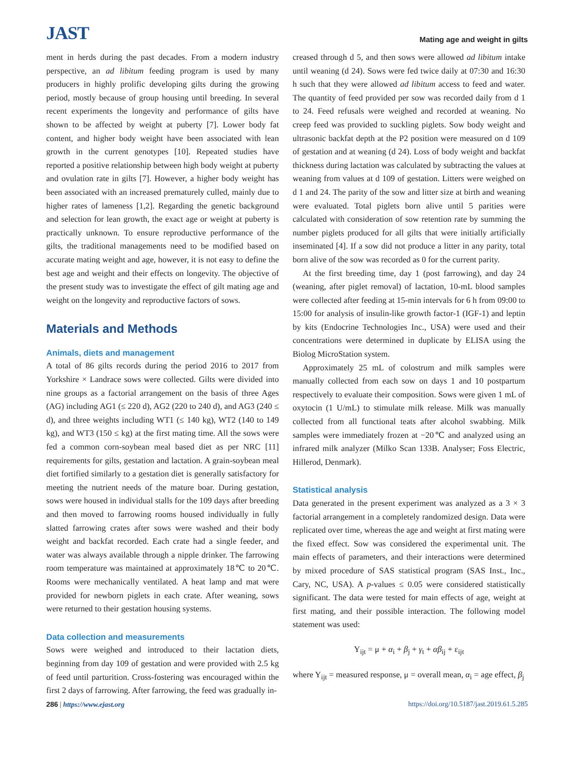JAST
Mating age and weight in gilts
ment in herds during the past decades. From a modern industry perspective, an ad libitum feeding program is used by many producers in highly prolific developing gilts during the growing period, mostly because of group housing until breeding. In several recent experiments the longevity and performance of gilts have shown to be affected by weight at puberty [7]. Lower body fat content, and higher body weight have been associated with lean growth in the current genotypes [10]. Repeated studies have reported a positive relationship between high body weight at puberty and ovulation rate in gilts [7]. However, a higher body weight has been associated with an increased prematurely culled, mainly due to higher rates of lameness [1,2]. Regarding the genetic background and selection for lean growth, the exact age or weight at puberty is practically unknown. To ensure reproductive performance of the gilts, the traditional managements need to be modified based on accurate mating weight and age, however, it is not easy to define the best age and weight and their effects on longevity. The objective of the present study was to investigate the effect of gilt mating age and weight on the longevity and reproductive factors of sows.
Materials and Methods
Animals, diets and management
A total of 86 gilts records during the period 2016 to 2017 from Yorkshire × Landrace sows were collected. Gilts were divided into nine groups as a factorial arrangement on the basis of three Ages (AG) including AG1 (≤ 220 d), AG2 (220 to 240 d), and AG3 (240 ≤ d), and three weights including WT1 (≤ 140 kg), WT2 (140 to 149 kg), and WT3 (150 ≤ kg) at the first mating time. All the sows were fed a common corn-soybean meal based diet as per NRC [11] requirements for gilts, gestation and lactation. A grain-soybean meal diet fortified similarly to a gestation diet is generally satisfactory for meeting the nutrient needs of the mature boar. During gestation, sows were housed in individual stalls for the 109 days after breeding and then moved to farrowing rooms housed individually in fully slatted farrowing crates after sows were washed and their body weight and backfat recorded. Each crate had a single feeder, and water was always available through a nipple drinker. The farrowing room temperature was maintained at approximately 18℃ to 20℃. Rooms were mechanically ventilated. A heat lamp and mat were provided for newborn piglets in each crate. After weaning, sows were returned to their gestation housing systems.
Data collection and measurements
Sows were weighed and introduced to their lactation diets, beginning from day 109 of gestation and were provided with 2.5 kg of feed until parturition. Cross-fostering was encouraged within the first 2 days of farrowing. After farrowing, the feed was gradually in-
creased through d 5, and then sows were allowed ad libitum intake until weaning (d 24). Sows were fed twice daily at 07:30 and 16:30 h such that they were allowed ad libitum access to feed and water. The quantity of feed provided per sow was recorded daily from d 1 to 24. Feed refusals were weighed and recorded at weaning. No creep feed was provided to suckling piglets. Sow body weight and ultrasonic backfat depth at the P2 position were measured on d 109 of gestation and at weaning (d 24). Loss of body weight and backfat thickness during lactation was calculated by subtracting the values at weaning from values at d 109 of gestation. Litters were weighed on d 1 and 24. The parity of the sow and litter size at birth and weaning were evaluated. Total piglets born alive until 5 parities were calculated with consideration of sow retention rate by summing the number piglets produced for all gilts that were initially artificially inseminated [4]. If a sow did not produce a litter in any parity, total born alive of the sow was recorded as 0 for the current parity.
At the first breeding time, day 1 (post farrowing), and day 24 (weaning, after piglet removal) of lactation, 10-mL blood samples were collected after feeding at 15-min intervals for 6 h from 09:00 to 15:00 for analysis of insulin-like growth factor-1 (IGF-1) and leptin by kits (Endocrine Technologies Inc., USA) were used and their concentrations were determined in duplicate by ELISA using the Biolog MicroStation system.
Approximately 25 mL of colostrum and milk samples were manually collected from each sow on days 1 and 10 postpartum respectively to evaluate their composition. Sows were given 1 mL of oxytocin (1 U/mL) to stimulate milk release. Milk was manually collected from all functional teats after alcohol swabbing. Milk samples were immediately frozen at −20℃ and analyzed using an infrared milk analyzer (Milko Scan 133B. Analyser; Foss Electric, Hillerod, Denmark).
Statistical analysis
Data generated in the present experiment was analyzed as a 3 × 3 factorial arrangement in a completely randomized design. Data were replicated over time, whereas the age and weight at first mating were the fixed effect. Sow was considered the experimental unit. The main effects of parameters, and their interactions were determined by mixed procedure of SAS statistical program (SAS Inst., Inc., Cary, NC, USA). A p-values ≤ 0.05 were considered statistically significant. The data were tested for main effects of age, weight at first mating, and their possible interaction. The following model statement was used:
Y<sub>ijt</sub> = μ + α<sub>i</sub> + β<sub>j</sub> + γ<sub>t</sub> + αβ<sub>ij</sub> + ε<sub>ijt</sub>
where Y<sub>ijt</sub> = measured response, μ = overall mean, α<sub>i</sub> = age effect, β<sub>j</sub>
286 | https://www.ejast.org https://doi.org/10.5187/jast.2019.61.5.285